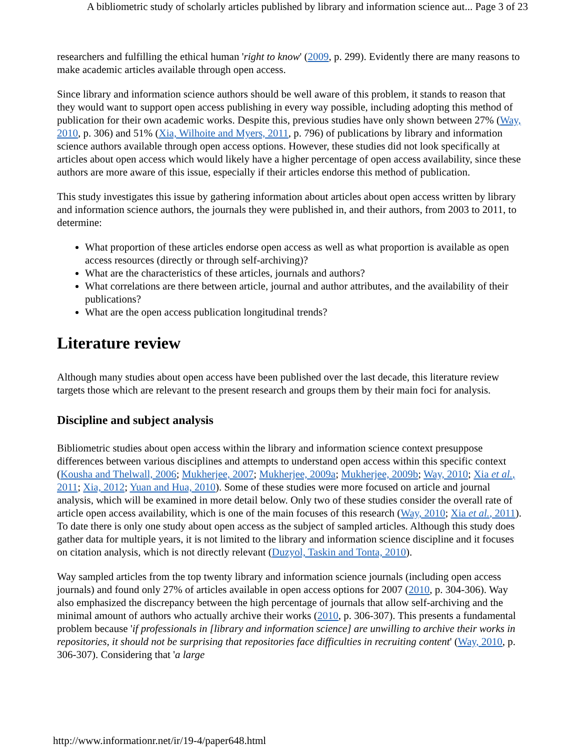A bibliometric study of scholarly articles published by library and information science aut... Page 3 of 23
researchers and fulfilling the ethical human 'right to know' (2009, p. 299). Evidently there are many reasons to make academic articles available through open access.
Since library and information science authors should be well aware of this problem, it stands to reason that they would want to support open access publishing in every way possible, including adopting this method of publication for their own academic works. Despite this, previous studies have only shown between 27% (Way, 2010, p. 306) and 51% (Xia, Wilhoite and Myers, 2011, p. 796) of publications by library and information science authors available through open access options. However, these studies did not look specifically at articles about open access which would likely have a higher percentage of open access availability, since these authors are more aware of this issue, especially if their articles endorse this method of publication.
This study investigates this issue by gathering information about articles about open access written by library and information science authors, the journals they were published in, and their authors, from 2003 to 2011, to determine:
What proportion of these articles endorse open access as well as what proportion is available as open access resources (directly or through self-archiving)?
What are the characteristics of these articles, journals and authors?
What correlations are there between article, journal and author attributes, and the availability of their publications?
What are the open access publication longitudinal trends?
Literature review
Although many studies about open access have been published over the last decade, this literature review targets those which are relevant to the present research and groups them by their main foci for analysis.
Discipline and subject analysis
Bibliometric studies about open access within the library and information science context presuppose differences between various disciplines and attempts to understand open access within this specific context (Kousha and Thelwall, 2006; Mukherjee, 2007; Mukherjee, 2009a; Mukherjee, 2009b; Way, 2010; Xia et al., 2011; Xia, 2012; Yuan and Hua, 2010). Some of these studies were more focused on article and journal analysis, which will be examined in more detail below. Only two of these studies consider the overall rate of article open access availability, which is one of the main focuses of this research (Way, 2010; Xia et al., 2011). To date there is only one study about open access as the subject of sampled articles. Although this study does gather data for multiple years, it is not limited to the library and information science discipline and it focuses on citation analysis, which is not directly relevant (Duzyol, Taskin and Tonta, 2010).
Way sampled articles from the top twenty library and information science journals (including open access journals) and found only 27% of articles available in open access options for 2007 (2010, p. 304-306). Way also emphasized the discrepancy between the high percentage of journals that allow self-archiving and the minimal amount of authors who actually archive their works (2010, p. 306-307). This presents a fundamental problem because 'if professionals in [library and information science] are unwilling to archive their works in repositories, it should not be surprising that repositories face difficulties in recruiting content' (Way, 2010, p. 306-307). Considering that 'a large
http://www.informationr.net/ir/19-4/paper648.html